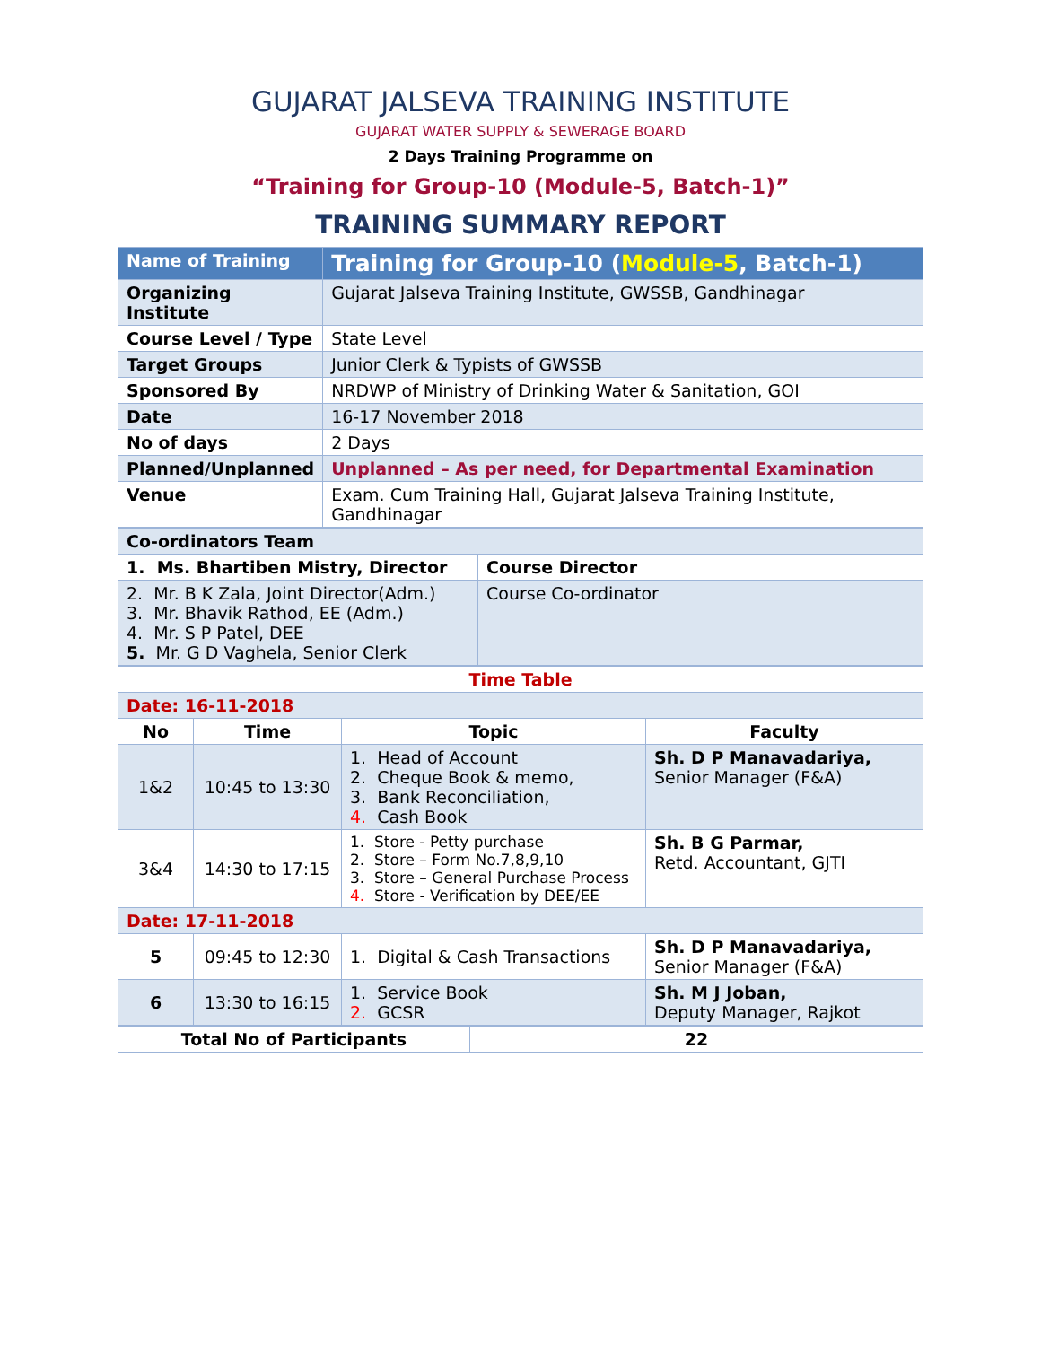GUJARAT JALSEVA TRAINING INSTITUTE
GUJARAT WATER SUPPLY & SEWERAGE BOARD
2 Days Training Programme on
“Training for Group-10 (Module-5, Batch-1)”
TRAINING SUMMARY REPORT
| Name of Training | Training for Group-10 ( Module-5 , Batch-1) |
| Organizing Institute | Gujarat Jalseva Training Institute, GWSSB, Gandhinagar |
| Course Level / Type | State Level |
| Target Groups | Junior Clerk & Typists of GWSSB |
| Sponsored By | NRDWP of Ministry of Drinking Water & Sanitation, GOI |
| Date | 16-17 November 2018 |
| No of days | 2 Days |
| Planned/Unplanned | Unplanned – As per need, for Departmental Examination |
| Venue | Exam. Cum Training Hall, Gujarat Jalseva Training Institute, Gandhinagar |
| Co-ordinators Team | |
| 1. Ms. Bhartiben Mistry, Director | Course Director |
| 2. Mr. B K Zala, Joint Director(Adm.) 3. Mr. Bhavik Rathod, EE (Adm.) 4. Mr. S P Patel, DEE 5. Mr. G D Vaghela, Senior Clerk | Course Co-ordinator |
| Time Table | | | |
| Date: 16-11-2018 | | | |
| No | Time | Topic | Faculty |
| 1&2 | 10:45 to 13:30 | 1. Head of Account 2. Cheque Book & memo, 3. Bank Reconciliation, 4. Cash Book | Sh. D P Manavadariya, Senior Manager (F&A) |
| 3&4 | 14:30 to 17:15 | 1. Store - Petty purchase 2. Store – Form No.7,8,9,10 3. Store – General Purchase Process 4. Store - Verification by DEE/EE | Sh. B G Parmar, Retd. Accountant, GJTI |
| Date: 17-11-2018 | | | |
| 5 | 09:45 to 12:30 | 1. Digital & Cash Transactions | Sh. D P Manavadariya, Senior Manager (F&A) |
| 6 | 13:30 to 16:15 | 1. Service Book 2. GCSR | Sh. M J Joban, Deputy Manager, Rajkot |
| Total No of Participants | 22 |